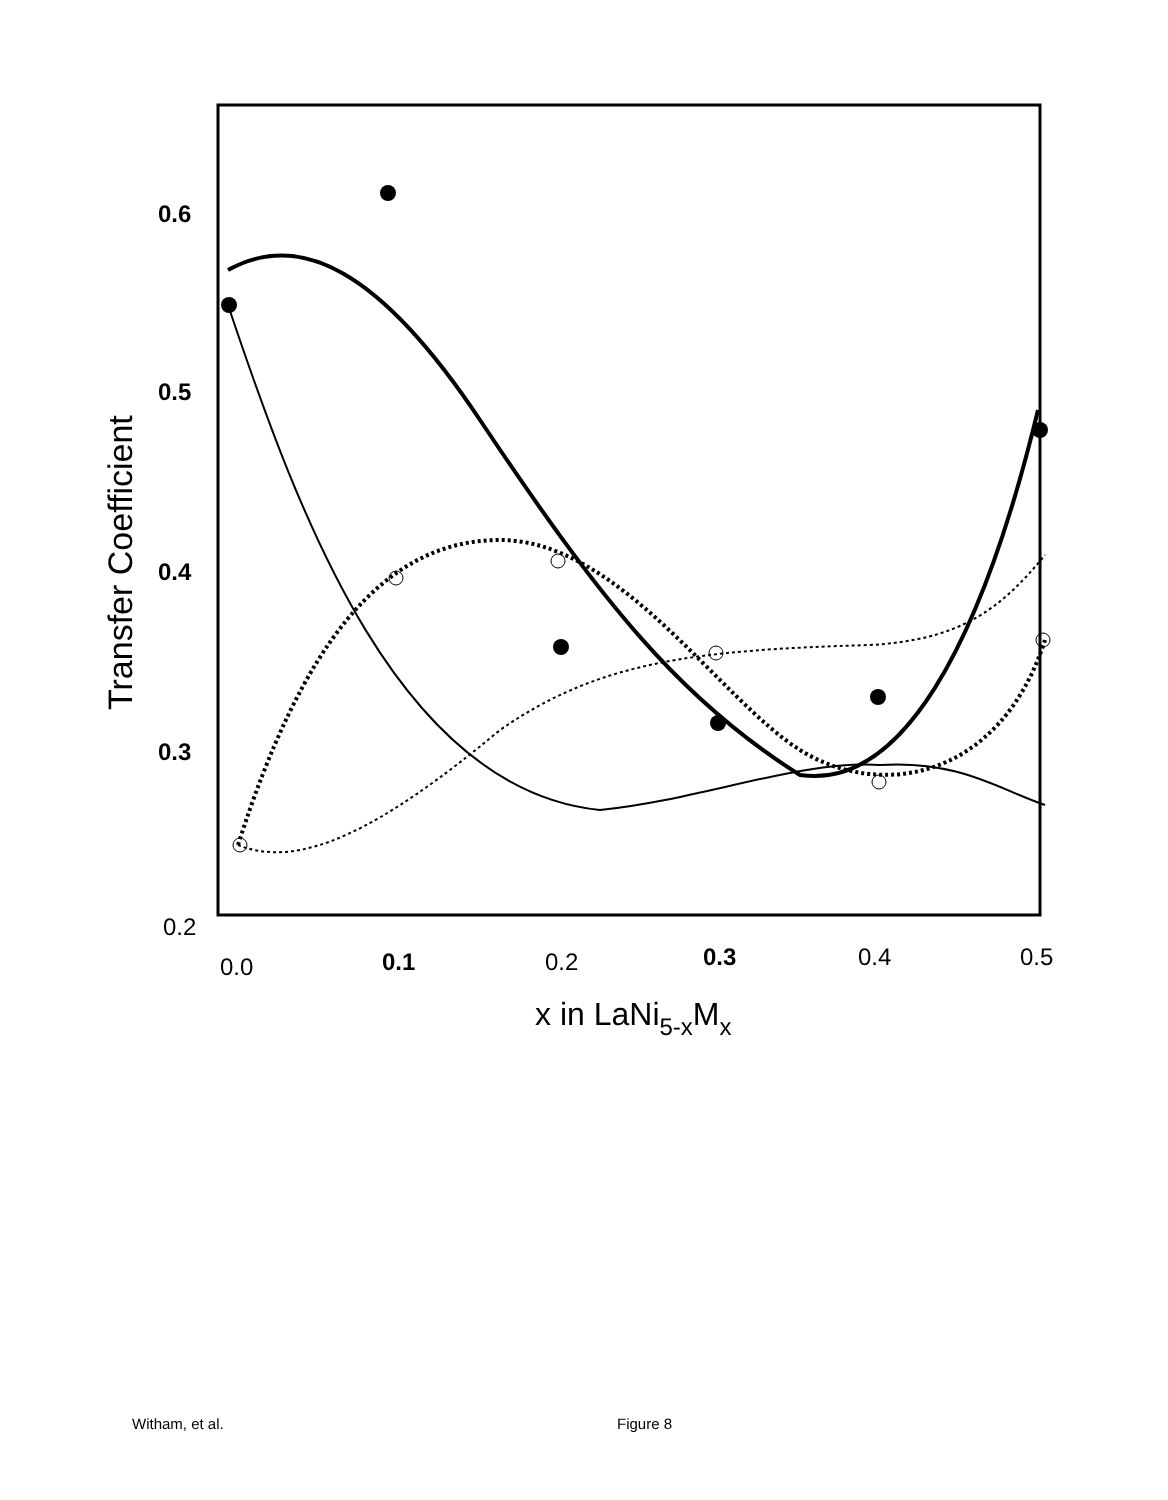0.6
0.5
0.4
0.3
0.2
0.0
0.1
0.2
0.3
0.4
0.5
Transfer Coefficient
x in LaNi5-xMx
Witham, et al. Figure 8